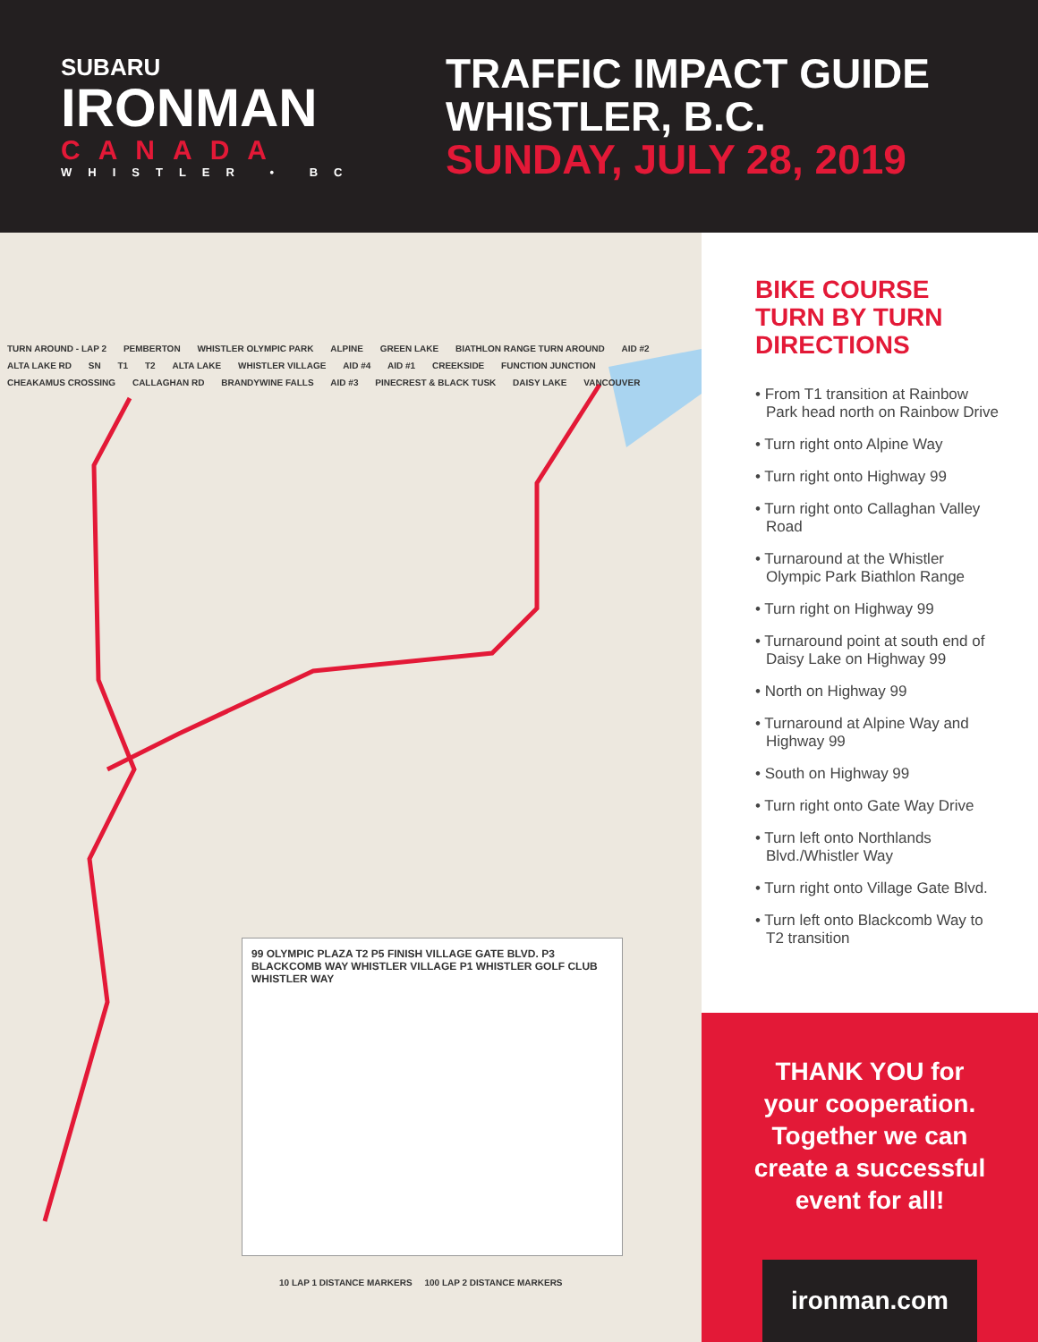SUBARU
IRONMAN
CANADA
WHISTLER • BC
TRAFFIC IMPACT GUIDE
WHISTLER, B.C.
SUNDAY, JULY 28, 2019
TURN AROUND - LAP 2 PEMBERTON WHISTLER OLYMPIC PARK ALPINE GREEN LAKE BIATHLON RANGE TURN AROUND AID #2 ALTA LAKE RD SN T1 T2 ALTA LAKE WHISTLER VILLAGE AID #4 AID #1 CREEKSIDE FUNCTION JUNCTION CHEAKAMUS CROSSING CALLAGHAN RD BRANDYWINE FALLS AID #3 PINECREST & BLACK TUSK DAISY LAKE VANCOUVER
99 OLYMPIC PLAZA T2 P5 FINISH VILLAGE GATE BLVD. P3 BLACKCOMB WAY WHISTLER VILLAGE P1 WHISTLER GOLF CLUB WHISTLER WAY
10 LAP 1 DISTANCE MARKERS 100 LAP 2 DISTANCE MARKERS
BIKE COURSE
TURN BY TURN
DIRECTIONS
• From T1 transition at Rainbow Park head north on Rainbow Drive
• Turn right onto Alpine Way
• Turn right onto Highway 99
• Turn right onto Callaghan Valley Road
• Turnaround at the Whistler Olympic Park Biathlon Range
• Turn right on Highway 99
• Turnaround point at south end of Daisy Lake on Highway 99
• North on Highway 99
• Turnaround at Alpine Way and Highway 99
• South on Highway 99
• Turn right onto Gate Way Drive
• Turn left onto Northlands Blvd./Whistler Way
• Turn right onto Village Gate Blvd.
• Turn left onto Blackcomb Way to T2 transition
THANK YOU for
your cooperation.
Together we can
create a successful
event for all!
ironman.com